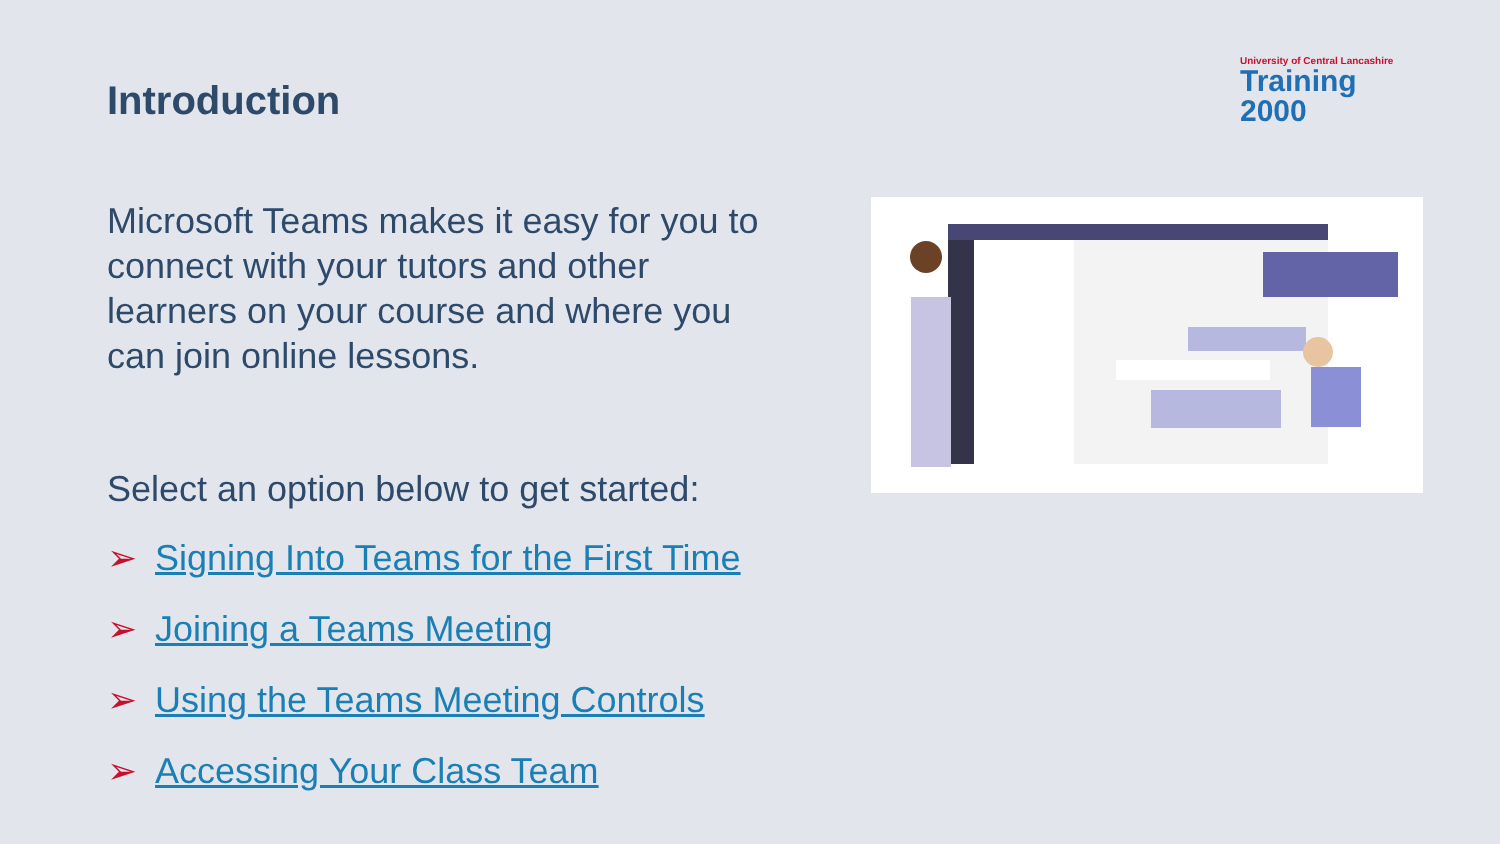Introduction
University of Central Lancashire
Training 2000
Microsoft Teams makes it easy for you to connect with your tutors and other learners on your course and where you can join online lessons.
Select an option below to get started:
➢ Signing Into Teams for the First Time
➢ Joining a Teams Meeting
➢ Using the Teams Meeting Controls
➢ Accessing Your Class Team